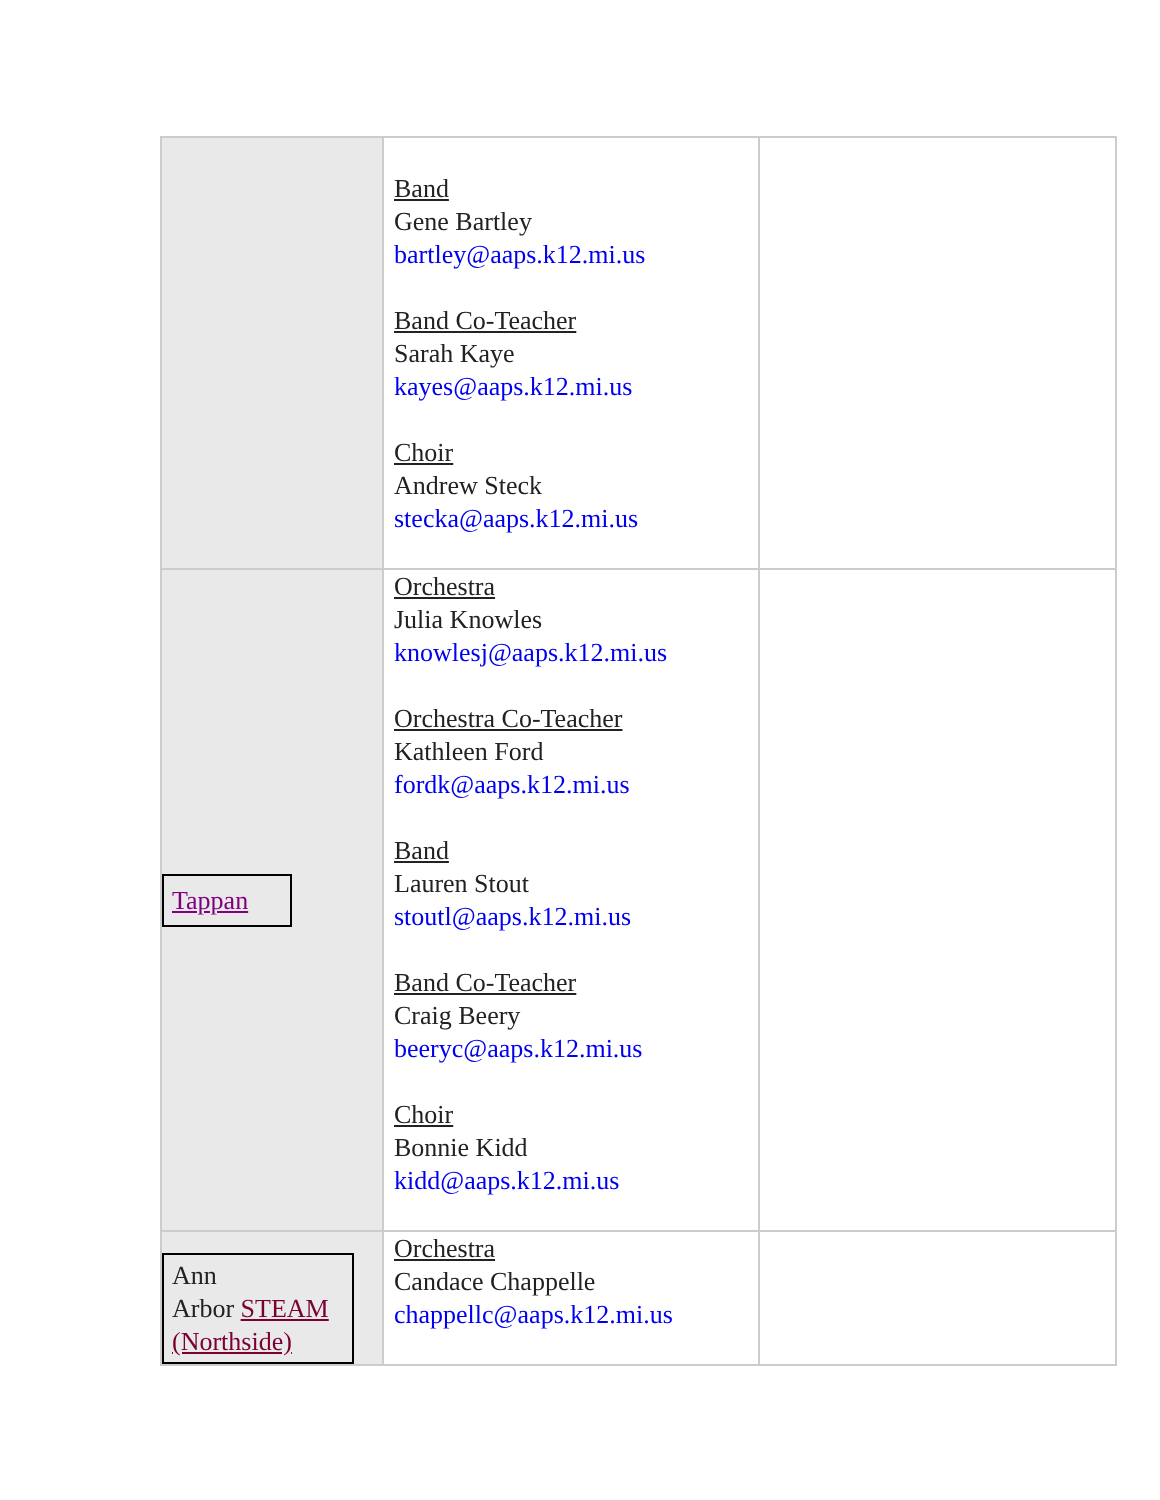| | Band Gene Bartley bartley@aaps.k12.mi.us Band Co-Teacher Sarah Kaye kayes@aaps.k12.mi.us Choir Andrew Steck stecka@aaps.k12.mi.us | |
| Tappan | Orchestra Julia Knowles knowlesj@aaps.k12.mi.us Orchestra Co-Teacher Kathleen Ford fordk@aaps.k12.mi.us Band Lauren Stout stoutl@aaps.k12.mi.us Band Co-Teacher Craig Beery beeryc@aaps.k12.mi.us Choir Bonnie Kidd kidd@aaps.k12.mi.us | |
| Ann Arbor STEAM (Northside) | Orchestra Candace Chappelle chappellc@aaps.k12.mi.us | |